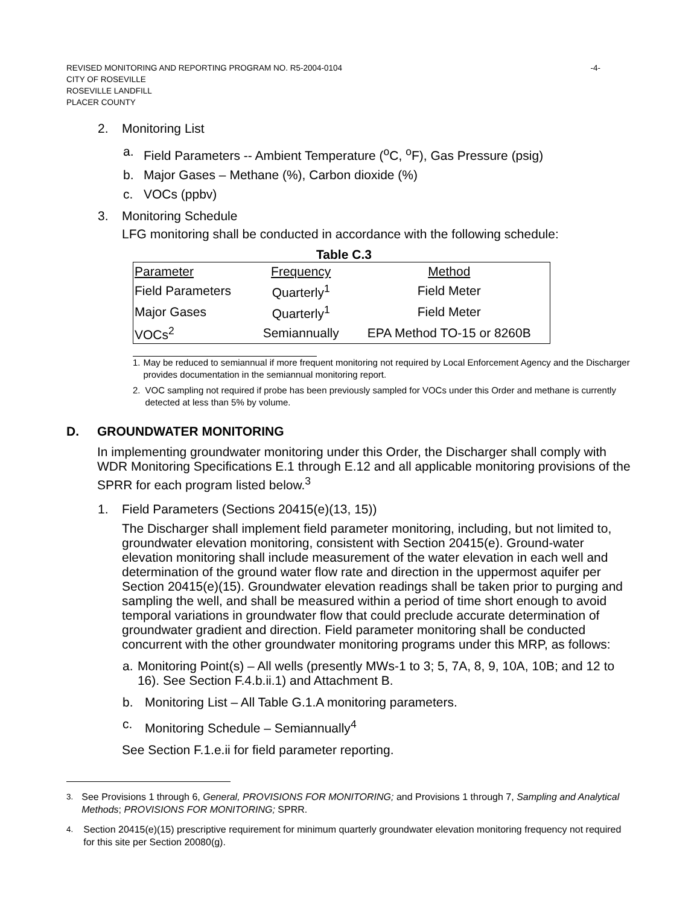REVISED MONITORING AND REPORTING PROGRAM NO. R5-2004-0104 -4-
CITY OF ROSEVILLE
ROSEVILLE LANDFILL
PLACER COUNTY
2. Monitoring List
a. Field Parameters -- Ambient Temperature (<sup>o</sup>C, <sup>o</sup>F), Gas Pressure (psig)
b. Major Gases – Methane (%), Carbon dioxide (%)
c. VOCs (ppbv)
3. Monitoring Schedule
LFG monitoring shall be conducted in accordance with the following schedule:
Table C.3
| Parameter | Frequency | Method |
| Field Parameters | Quarterly<sup>1</sup> | Field Meter |
| Major Gases | Quarterly<sup>1</sup> | Field Meter |
| VOCs<sup>2</sup> | Semiannually | EPA Method TO-15 or 8260B |
1. May be reduced to semiannual if more frequent monitoring not required by Local Enforcement Agency and the Discharger provides documentation in the semiannual monitoring report.
2. VOC sampling not required if probe has been previously sampled for VOCs under this Order and methane is currently detected at less than 5% by volume.
D. GROUNDWATER MONITORING
In implementing groundwater monitoring under this Order, the Discharger shall comply with WDR Monitoring Specifications E.1 through E.12 and all applicable monitoring provisions of the SPRR for each program listed below.<sup>3</sup>
1. Field Parameters (Sections 20415(e)(13, 15))
The Discharger shall implement field parameter monitoring, including, but not limited to, groundwater elevation monitoring, consistent with Section 20415(e). Ground-water elevation monitoring shall include measurement of the water elevation in each well and determination of the ground water flow rate and direction in the uppermost aquifer per Section 20415(e)(15). Groundwater elevation readings shall be taken prior to purging and sampling the well, and shall be measured within a period of time short enough to avoid temporal variations in groundwater flow that could preclude accurate determination of groundwater gradient and direction. Field parameter monitoring shall be conducted concurrent with the other groundwater monitoring programs under this MRP, as follows:
a. Monitoring Point(s) – All wells (presently MWs-1 to 3; 5, 7A, 8, 9, 10A, 10B; and 12 to 16). See Section F.4.b.ii.1) and Attachment B.
b. Monitoring List – All Table G.1.A monitoring parameters.
c. Monitoring Schedule – Semiannually<sup>4</sup>
See Section F.1.e.ii for field parameter reporting.
<sup>3.</sup> See Provisions 1 through 6, General, PROVISIONS FOR MONITORING; and Provisions 1 through 7, Sampling and Analytical Methods; PROVISIONS FOR MONITORING; SPRR.
<sup>4.</sup> Section 20415(e)(15) prescriptive requirement for minimum quarterly groundwater elevation monitoring frequency not required for this site per Section 20080(g).